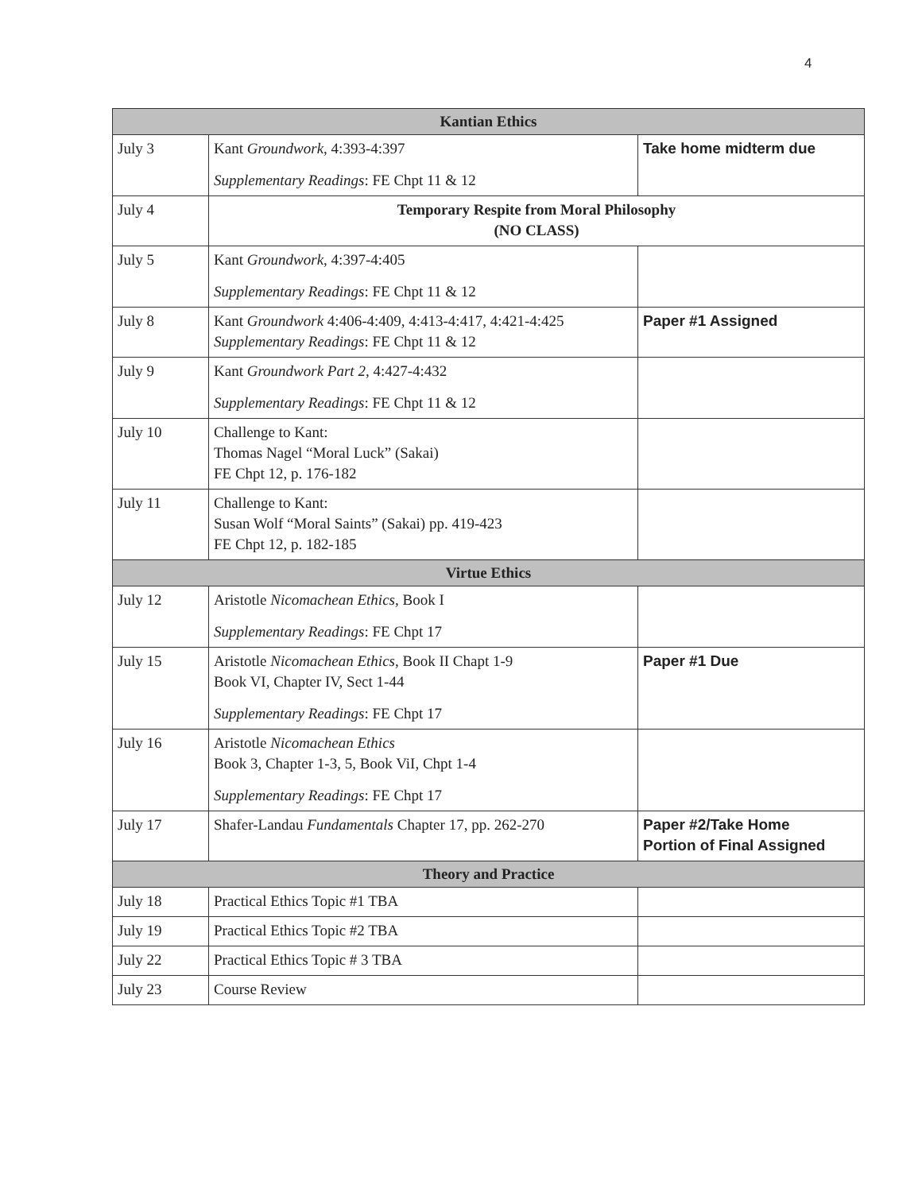4
| Kantian Ethics | | |
| --- | --- | --- |
| July 3 | Kant Groundwork , 4:393-4:397 Supplementary Readings : FE Chpt 11 & 12 | Take home midterm due |
| July 4 | Temporary Respite from Moral Philosophy (NO CLASS) | |
| July 5 | Kant Groundwork , 4:397-4:405 Supplementary Readings : FE Chpt 11 & 12 | |
| July 8 | Kant Groundwork 4:406-4:409, 4:413-4:417, 4:421-4:425 Supplementary Readings : FE Chpt 11 & 12 | Paper #1 Assigned |
| July 9 | Kant Groundwork Part 2 , 4:427-4:432 Supplementary Readings : FE Chpt 11 & 12 | |
| July 10 | Challenge to Kant: Thomas Nagel “Moral Luck” (Sakai) FE Chpt 12, p. 176-182 | |
| July 11 | Challenge to Kant: Susan Wolf “Moral Saints” (Sakai) pp. 419-423 FE Chpt 12, p. 182-185 | |
| Virtue Ethics | | |
| July 12 | Aristotle Nicomachean Ethics , Book I Supplementary Readings : FE Chpt 17 | |
| July 15 | Aristotle Nicomachean Ethics , Book II Chapt 1-9 Book VI, Chapter IV, Sect 1-44 Supplementary Readings : FE Chpt 17 | Paper #1 Due |
| July 16 | Aristotle Nicomachean Ethics Book 3, Chapter 1-3, 5, Book ViI, Chpt 1-4 Supplementary Readings : FE Chpt 17 | |
| July 17 | Shafer-Landau Fundamentals Chapter 17, pp. 262-270 | Paper #2/Take Home Portion of Final Assigned |
| Theory and Practice | | |
| July 18 | Practical Ethics Topic #1 TBA | |
| July 19 | Practical Ethics Topic #2 TBA | |
| July 22 | Practical Ethics Topic # 3 TBA | |
| July 23 | Course Review | |